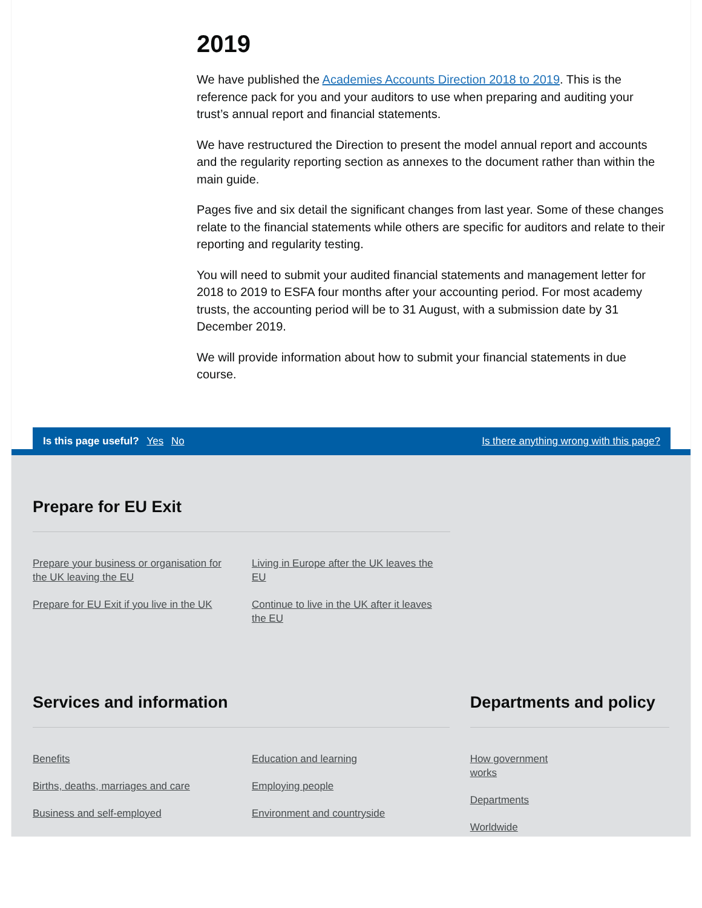2019
We have published the Academies Accounts Direction 2018 to 2019. This is the reference pack for you and your auditors to use when preparing and auditing your trust’s annual report and financial statements.
We have restructured the Direction to present the model annual report and accounts and the regularity reporting section as annexes to the document rather than within the main guide.
Pages five and six detail the significant changes from last year. Some of these changes relate to the financial statements while others are specific for auditors and relate to their reporting and regularity testing.
You will need to submit your audited financial statements and management letter for 2018 to 2019 to ESFA four months after your accounting period. For most academy trusts, the accounting period will be to 31 August, with a submission date by 31 December 2019.
We will provide information about how to submit your financial statements in due course.
Is this page useful? Yes No Is there anything wrong with this page?
Prepare for EU Exit
Prepare your business or organisation for the UK leaving the EU
Prepare for EU Exit if you live in the UK
Living in Europe after the UK leaves the EU
Continue to live in the UK after it leaves the EU
Services and information
Benefits
Births, deaths, marriages and care
Business and self-employed
Education and learning
Employing people
Environment and countryside
Departments and policy
How government works
Departments
Worldwide